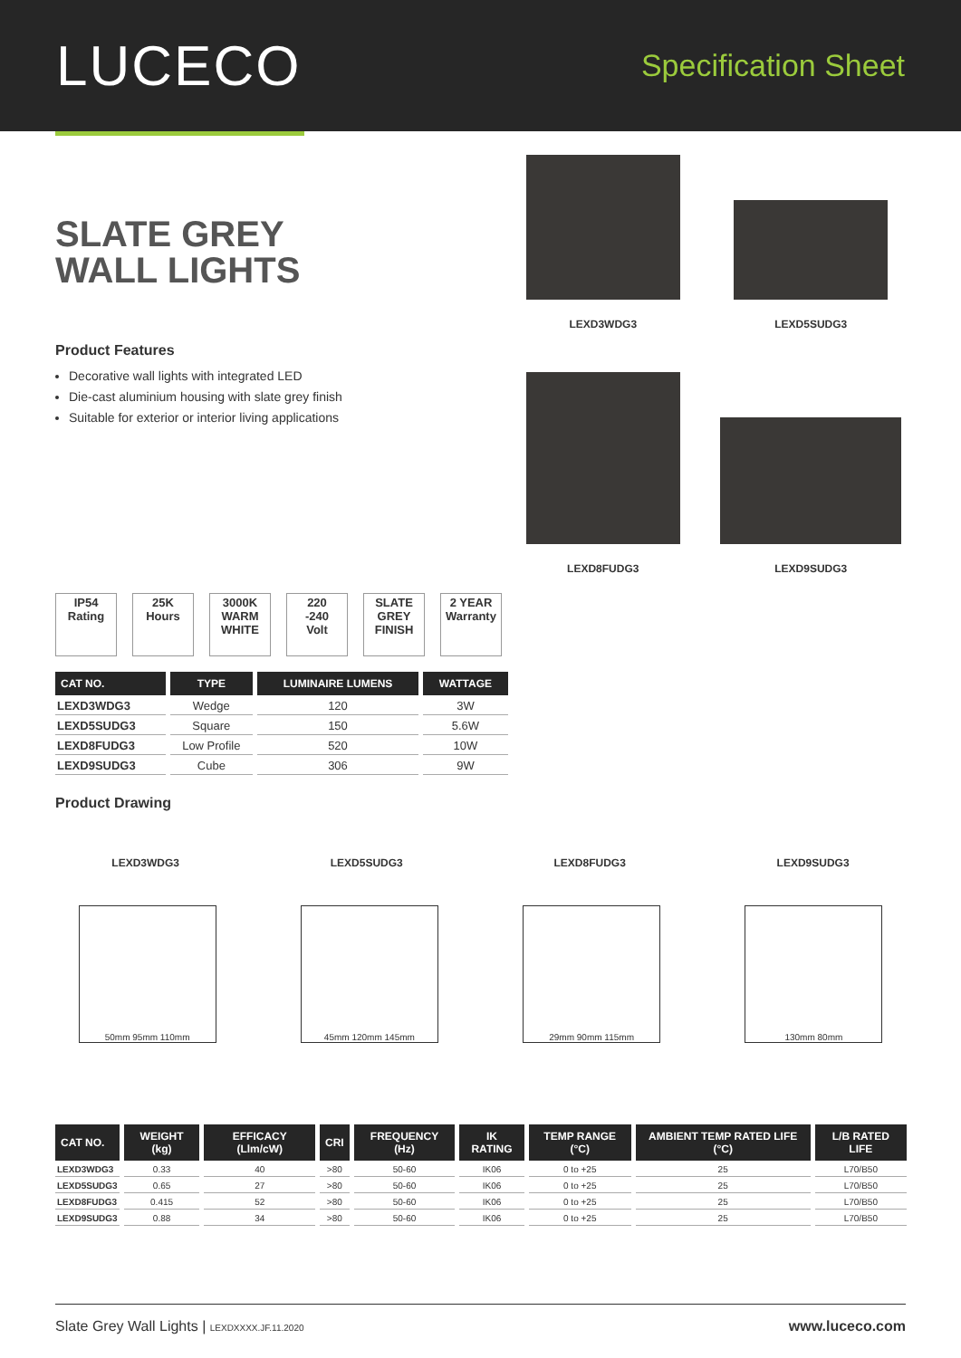LUCECO
Specification Sheet
SLATE GREY
WALL LIGHTS
Product Features
Decorative wall lights with integrated LED
Die-cast aluminium housing with slate grey finish
Suitable for exterior or interior living applications
LEXD3WDG3
LEXD5SUDG3
LEXD8FUDG3
LEXD9SUDG3
IP54
Rating
25K
Hours
3000K
WARM
WHITE
220
-240
Volt
SLATE
GREY
FINISH
2 YEAR
Warranty
| CAT NO. | TYPE | LUMINAIRE LUMENS | WATTAGE |
| --- | --- | --- | --- |
| LEXD3WDG3 | Wedge | 120 | 3W |
| LEXD5SUDG3 | Square | 150 | 5.6W |
| LEXD8FUDG3 | Low Profile | 520 | 10W |
| LEXD9SUDG3 | Cube | 306 | 9W |
Product Drawing
LEXD3WDG3 LEXD5SUDG3 LEXD8FUDG3 LEXD9SUDG3
50mm 95mm 110mm 45mm 120mm 145mm 29mm 90mm 115mm 130mm 80mm
| CAT NO. | WEIGHT (kg) | EFFICACY (Llm/cW) | CRI | FREQUENCY (Hz) | IK RATING | TEMP RANGE (°C) | AMBIENT TEMP RATED LIFE (°C) | L/B RATED LIFE |
| --- | --- | --- | --- | --- | --- | --- | --- | --- |
| LEXD3WDG3 | 0.33 | 40 | >80 | 50-60 | IK06 | 0 to +25 | 25 | L70/B50 |
| LEXD5SUDG3 | 0.65 | 27 | >80 | 50-60 | IK06 | 0 to +25 | 25 | L70/B50 |
| LEXD8FUDG3 | 0.415 | 52 | >80 | 50-60 | IK06 | 0 to +25 | 25 | L70/B50 |
| LEXD9SUDG3 | 0.88 | 34 | >80 | 50-60 | IK06 | 0 to +25 | 25 | L70/B50 |
Slate Grey Wall Lights | LEXDXXXX.JF.11.2020 www.luceco.com